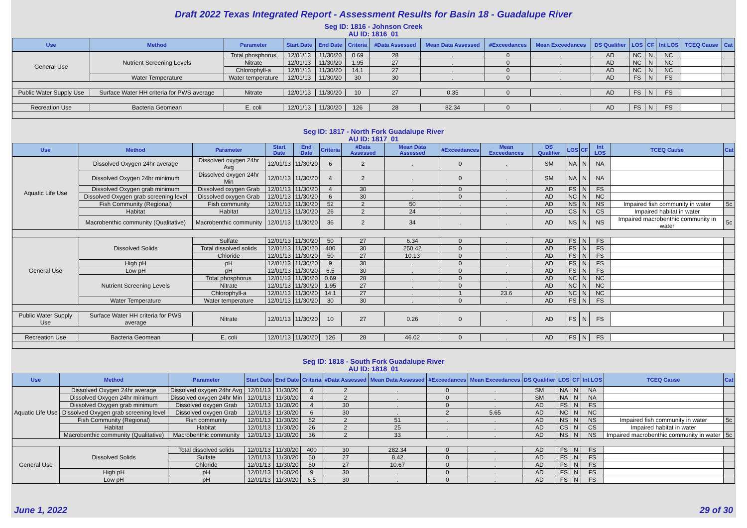Draft 2022 Texas Integrated Report - Assessment Results for Basin 18 - Guadalupe River
| Seg ID: 1816 - Johnson Creek AU ID: 1816_01 | | | | | | | | | | | | | | | |
| Use | Method | Parameter | Start Date | End Date | Criteria | #Data Assessed | Mean Data Assessed | #Exceedances | Mean Exceedances | DS Qualifier | LOS | CF | Int LOS | TCEQ Cause | Cat |
| General Use | Nutrient Screening Levels | Total phosphorus | 12/01/13 | 11/30/20 | 0.69 | 28 | . | 0 | . | AD | NC | N | NC | | |
| | | Nitrate | 12/01/13 | 11/30/20 | 1.95 | 27 | . | 0 | . | AD | NC | N | NC | | |
| | | Chlorophyll-a | 12/01/13 | 11/30/20 | 14.1 | 27 | . | 0 | . | AD | NC | N | NC | | |
| | Water Temperature | Water temperature | 12/01/13 | 11/30/20 | 30 | 30 | . | 0 | . | AD | FS | N | FS | | |
| Public Water Supply Use | Surface Water HH criteria for PWS average | Nitrate | 12/01/13 | 11/30/20 | 10 | 27 | 0.35 | 0 | . | AD | FS | N | FS | | |
| Recreation Use | Bacteria Geomean | E. coli | 12/01/13 | 11/30/20 | 126 | 28 | 82.34 | 0 | . | AD | FS | N | FS | | |
| Seg ID: 1817 - North Fork Guadalupe River AU ID: 1817_01 | | | | | | | | | | | | | | | |
| Use | Method | Parameter | Start Date | End Date | Criteria | #Data Assessed | Mean Data Assessed | #Exceedances | Mean Exceedances | DS Qualifier | LOS | CF | Int LOS | TCEQ Cause | Cat |
| Aquatic Life Use | Dissolved Oxygen 24hr average | Dissolved oxygen 24hr Avg | 12/01/13 | 11/30/20 | 6 | 2 | . | 0 | . | SM | NA | N | NA | | |
| | Dissolved Oxygen 24hr minimum | Dissolved oxygen 24hr Min | 12/01/13 | 11/30/20 | 4 | 2 | . | 0 | . | SM | NA | N | NA | | |
| | Dissolved Oxygen grab minimum | Dissolved oxygen Grab | 12/01/13 | 11/30/20 | 4 | 30 | . | 0 | . | AD | FS | N | FS | | |
| | Dissolved Oxygen grab screening level | Dissolved oxygen Grab | 12/01/13 | 11/30/20 | 6 | 30 | . | 0 | . | AD | NC | N | NC | | |
| | Fish Community (Regional) | Fish community | 12/01/13 | 11/30/20 | 52 | 2 | 50 | . | . | AD | NS | N | NS | Impaired fish community in water | 5c |
| | Habitat | Habitat | 12/01/13 | 11/30/20 | 26 | 2 | 24 | . | . | AD | CS | N | CS | Impaired habitat in water | |
| | Macrobenthic community (Qualitative) | Macrobenthic community | 12/01/13 | 11/30/20 | 36 | 2 | 34 | . | . | AD | NS | N | NS | Impaired macrobenthic community in water | 5c |
| General Use | Dissolved Solids | Sulfate | 12/01/13 | 11/30/20 | 50 | 27 | 6.34 | 0 | . | AD | FS | N | FS | | |
| | | Total dissolved solids | 12/01/13 | 11/30/20 | 400 | 30 | 250.42 | 0 | . | AD | FS | N | FS | | |
| | | Chloride | 12/01/13 | 11/30/20 | 50 | 27 | 10.13 | 0 | . | AD | FS | N | FS | | |
| | High pH | pH | 12/01/13 | 11/30/20 | 9 | 30 | . | 0 | . | AD | FS | N | FS | | |
| | Low pH | pH | 12/01/13 | 11/30/20 | 6.5 | 30 | . | 0 | . | AD | FS | N | FS | | |
| | Nutrient Screening Levels | Total phosphorus | 12/01/13 | 11/30/20 | 0.69 | 28 | . | 0 | . | AD | NC | N | NC | | |
| | | Nitrate | 12/01/13 | 11/30/20 | 1.95 | 27 | . | 0 | . | AD | NC | N | NC | | |
| | | Chlorophyll-a | 12/01/13 | 11/30/20 | 14.1 | 27 | . | 1 | 23.6 | AD | NC | N | NC | | |
| | Water Temperature | Water temperature | 12/01/13 | 11/30/20 | 30 | 30 | . | 0 | . | AD | FS | N | FS | | |
| Public Water Supply Use | Surface Water HH criteria for PWS average | Nitrate | 12/01/13 | 11/30/20 | 10 | 27 | 0.26 | 0 | . | AD | FS | N | FS | | |
| Recreation Use | Bacteria Geomean | E. coli | 12/01/13 | 11/30/20 | 126 | 28 | 46.02 | 0 | . | AD | FS | N | FS | | |
| Seg ID: 1818 - South Fork Guadalupe River AU ID: 1818_01 | | | | | | | | | | | | | | | |
| Use | Method | Parameter | Start Date | End Date | Criteria | #Data Assessed | Mean Data Assessed | #Exceedances | Mean Exceedances | DS Qualifier | LOS | CF | Int LOS | TCEQ Cause | Cat |
| Aquatic Life Use | Dissolved Oxygen 24hr average | Dissolved oxygen 24hr Avg | 12/01/13 | 11/30/20 | 6 | 2 | . | 0 | . | SM | NA | N | NA | | |
| | Dissolved Oxygen 24hr minimum | Dissolved oxygen 24hr Min | 12/01/13 | 11/30/20 | 4 | 2 | . | 0 | . | SM | NA | N | NA | | |
| | Dissolved Oxygen grab minimum | Dissolved oxygen Grab | 12/01/13 | 11/30/20 | 4 | 30 | . | 0 | . | AD | FS | N | FS | | |
| | Dissolved Oxygen grab screening level | Dissolved oxygen Grab | 12/01/13 | 11/30/20 | 6 | 30 | . | 2 | 5.65 | AD | NC | N | NC | | |
| | Fish Community (Regional) | Fish community | 12/01/13 | 11/30/20 | 52 | 2 | 51 | . | . | AD | NS | N | NS | Impaired fish community in water | 5c |
| | Habitat | Habitat | 12/01/13 | 11/30/20 | 26 | 2 | 25 | . | . | AD | CS | N | CS | Impaired habitat in water | |
| | Macrobenthic community (Qualitative) | Macrobenthic community | 12/01/13 | 11/30/20 | 36 | 2 | 33 | . | . | AD | NS | N | NS | Impaired macrobenthic community in water | 5c |
| General Use | Dissolved Solids | Total dissolved solids | 12/01/13 | 11/30/20 | 400 | 30 | 282.34 | 0 | . | AD | FS | N | FS | | |
| | | Sulfate | 12/01/13 | 11/30/20 | 50 | 27 | 8.42 | 0 | . | AD | FS | N | FS | | |
| | | Chloride | 12/01/13 | 11/30/20 | 50 | 27 | 10.67 | 0 | . | AD | FS | N | FS | | |
| | High pH | pH | 12/01/13 | 11/30/20 | 9 | 30 | . | 0 | . | AD | FS | N | FS | | |
| | Low pH | pH | 12/01/13 | 11/30/20 | 6.5 | 30 | . | 0 | . | AD | FS | N | FS | | |
June 1, 2022 29 of 30